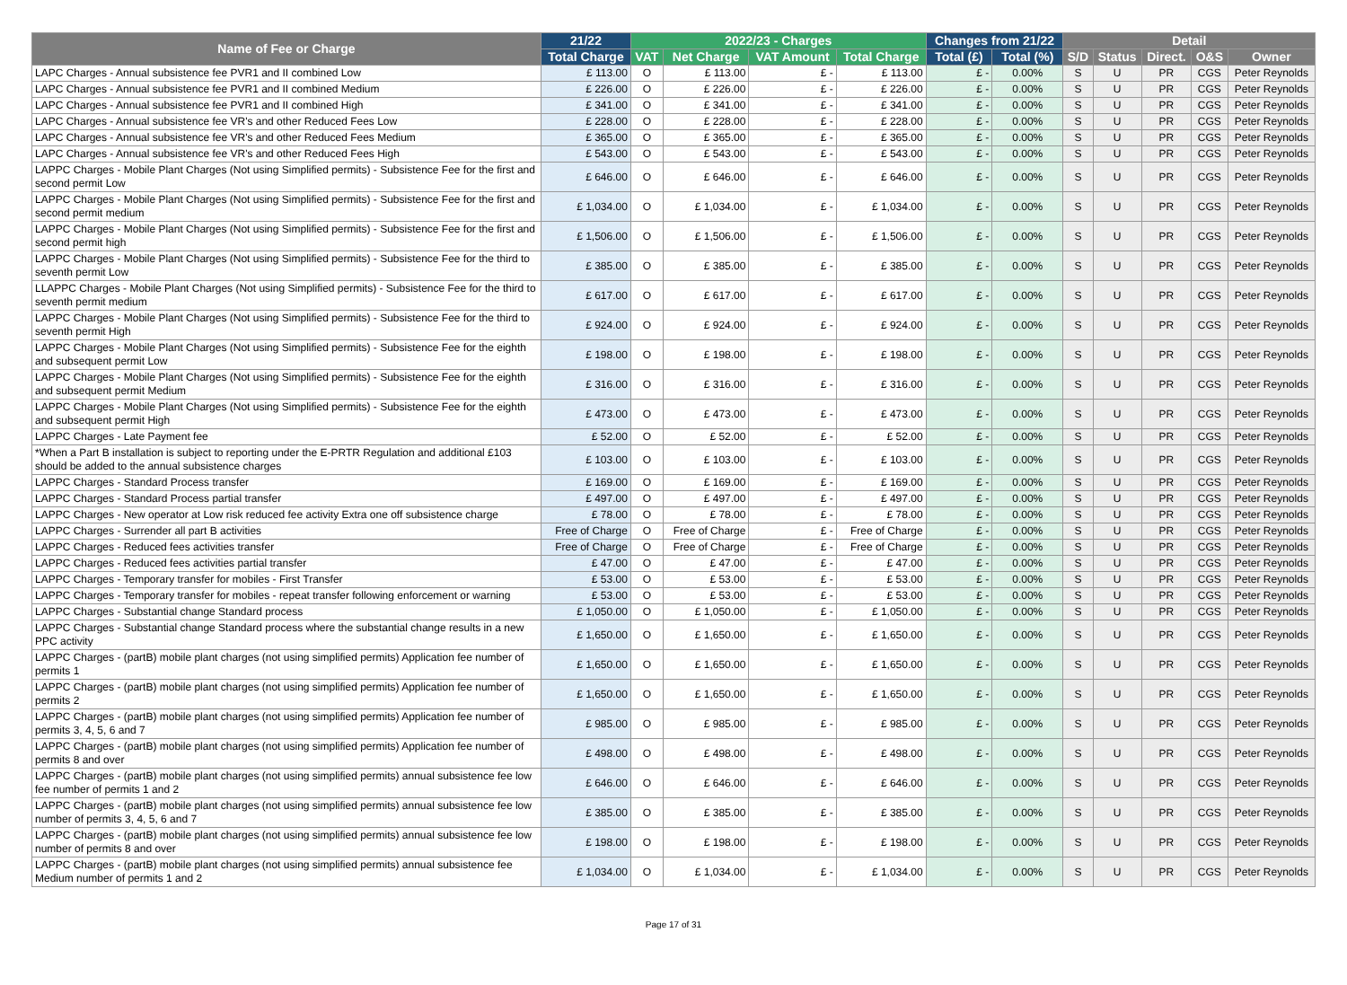| Name of Fee or Charge | 21/22 | 2022/23 - Charges | | | | Changes from 21/22 | | Detail | | | | |
| --- | --- | --- | --- | --- | --- | --- | --- | --- | --- | --- | --- | --- |
| | Total Charge | VAT | Net Charge | VAT Amount | Total Charge | Total (£) | Total (%) | S/D | Status | Direct. | O&S | Owner |
| LAPC Charges - Annual subsistence fee PVR1 and II combined Low | £ 113.00 | O | £ 113.00 | £ - | £ 113.00 | £ - | 0.00% | S | U | PR | CGS | Peter Reynolds |
| LAPC Charges - Annual subsistence fee PVR1 and II combined Medium | £ 226.00 | O | £ 226.00 | £ - | £ 226.00 | £ - | 0.00% | S | U | PR | CGS | Peter Reynolds |
| LAPC Charges - Annual subsistence fee PVR1 and II combined High | £ 341.00 | O | £ 341.00 | £ - | £ 341.00 | £ - | 0.00% | S | U | PR | CGS | Peter Reynolds |
| LAPC Charges - Annual subsistence fee VR's and other Reduced Fees Low | £ 228.00 | O | £ 228.00 | £ - | £ 228.00 | £ - | 0.00% | S | U | PR | CGS | Peter Reynolds |
| LAPC Charges - Annual subsistence fee VR's and other Reduced Fees Medium | £ 365.00 | O | £ 365.00 | £ - | £ 365.00 | £ - | 0.00% | S | U | PR | CGS | Peter Reynolds |
| LAPC Charges - Annual subsistence fee VR's and other Reduced Fees High | £ 543.00 | O | £ 543.00 | £ - | £ 543.00 | £ - | 0.00% | S | U | PR | CGS | Peter Reynolds |
| LAPPC Charges - Mobile Plant Charges (Not using Simplified permits) - Subsistence Fee for the first and second permit Low | £ 646.00 | O | £ 646.00 | £ - | £ 646.00 | £ - | 0.00% | S | U | PR | CGS | Peter Reynolds |
| LAPPC Charges - Mobile Plant Charges (Not using Simplified permits) - Subsistence Fee for the first and second permit medium | £ 1,034.00 | O | £ 1,034.00 | £ - | £ 1,034.00 | £ - | 0.00% | S | U | PR | CGS | Peter Reynolds |
| LAPPC Charges - Mobile Plant Charges (Not using Simplified permits) - Subsistence Fee for the first and second permit high | £ 1,506.00 | O | £ 1,506.00 | £ - | £ 1,506.00 | £ - | 0.00% | S | U | PR | CGS | Peter Reynolds |
| LAPPC Charges - Mobile Plant Charges (Not using Simplified permits) - Subsistence Fee for the third to seventh permit Low | £ 385.00 | O | £ 385.00 | £ - | £ 385.00 | £ - | 0.00% | S | U | PR | CGS | Peter Reynolds |
| LLAPPC Charges - Mobile Plant Charges (Not using Simplified permits) - Subsistence Fee for the third to seventh permit medium | £ 617.00 | O | £ 617.00 | £ - | £ 617.00 | £ - | 0.00% | S | U | PR | CGS | Peter Reynolds |
| LAPPC Charges - Mobile Plant Charges (Not using Simplified permits) - Subsistence Fee for the third to seventh permit High | £ 924.00 | O | £ 924.00 | £ - | £ 924.00 | £ - | 0.00% | S | U | PR | CGS | Peter Reynolds |
| LAPPC Charges - Mobile Plant Charges (Not using Simplified permits) - Subsistence Fee for the eighth and subsequent permit Low | £ 198.00 | O | £ 198.00 | £ - | £ 198.00 | £ - | 0.00% | S | U | PR | CGS | Peter Reynolds |
| LAPPC Charges - Mobile Plant Charges (Not using Simplified permits) - Subsistence Fee for the eighth and subsequent permit Medium | £ 316.00 | O | £ 316.00 | £ - | £ 316.00 | £ - | 0.00% | S | U | PR | CGS | Peter Reynolds |
| LAPPC Charges - Mobile Plant Charges (Not using Simplified permits) - Subsistence Fee for the eighth and subsequent permit High | £ 473.00 | O | £ 473.00 | £ - | £ 473.00 | £ - | 0.00% | S | U | PR | CGS | Peter Reynolds |
| LAPPC Charges - Late Payment fee | £ 52.00 | O | £ 52.00 | £ - | £ 52.00 | £ - | 0.00% | S | U | PR | CGS | Peter Reynolds |
| *When a Part B installation is subject to reporting under the E-PRTR Regulation and additional £103 should be added to the annual subsistence charges | £ 103.00 | O | £ 103.00 | £ - | £ 103.00 | £ - | 0.00% | S | U | PR | CGS | Peter Reynolds |
| LAPPC Charges - Standard Process transfer | £ 169.00 | O | £ 169.00 | £ - | £ 169.00 | £ - | 0.00% | S | U | PR | CGS | Peter Reynolds |
| LAPPC Charges - Standard Process partial transfer | £ 497.00 | O | £ 497.00 | £ - | £ 497.00 | £ - | 0.00% | S | U | PR | CGS | Peter Reynolds |
| LAPPC Charges - New operator at Low risk reduced fee activity Extra one off subsistence charge | £ 78.00 | O | £ 78.00 | £ - | £ 78.00 | £ - | 0.00% | S | U | PR | CGS | Peter Reynolds |
| LAPPC Charges - Surrender all part B activities | Free of Charge | O | Free of Charge | £ - | Free of Charge | £ - | 0.00% | S | U | PR | CGS | Peter Reynolds |
| LAPPC Charges - Reduced fees activities transfer | Free of Charge | O | Free of Charge | £ - | Free of Charge | £ - | 0.00% | S | U | PR | CGS | Peter Reynolds |
| LAPPC Charges - Reduced fees activities partial transfer | £ 47.00 | O | £ 47.00 | £ - | £ 47.00 | £ - | 0.00% | S | U | PR | CGS | Peter Reynolds |
| LAPPC Charges - Temporary transfer for mobiles - First Transfer | £ 53.00 | O | £ 53.00 | £ - | £ 53.00 | £ - | 0.00% | S | U | PR | CGS | Peter Reynolds |
| LAPPC Charges - Temporary transfer for mobiles - repeat transfer following enforcement or warning | £ 53.00 | O | £ 53.00 | £ - | £ 53.00 | £ - | 0.00% | S | U | PR | CGS | Peter Reynolds |
| LAPPC Charges - Substantial change Standard process | £ 1,050.00 | O | £ 1,050.00 | £ - | £ 1,050.00 | £ - | 0.00% | S | U | PR | CGS | Peter Reynolds |
| LAPPC Charges - Substantial change Standard process where the substantial change results in a new PPC activity | £ 1,650.00 | O | £ 1,650.00 | £ - | £ 1,650.00 | £ - | 0.00% | S | U | PR | CGS | Peter Reynolds |
| LAPPC Charges - (partB) mobile plant charges (not using simplified permits) Application fee number of permits 1 | £ 1,650.00 | O | £ 1,650.00 | £ - | £ 1,650.00 | £ - | 0.00% | S | U | PR | CGS | Peter Reynolds |
| LAPPC Charges - (partB) mobile plant charges (not using simplified permits) Application fee number of permits 2 | £ 1,650.00 | O | £ 1,650.00 | £ - | £ 1,650.00 | £ - | 0.00% | S | U | PR | CGS | Peter Reynolds |
| LAPPC Charges - (partB) mobile plant charges (not using simplified permits) Application fee number of permits 3, 4, 5, 6 and 7 | £ 985.00 | O | £ 985.00 | £ - | £ 985.00 | £ - | 0.00% | S | U | PR | CGS | Peter Reynolds |
| LAPPC Charges - (partB) mobile plant charges (not using simplified permits) Application fee number of permits 8 and over | £ 498.00 | O | £ 498.00 | £ - | £ 498.00 | £ - | 0.00% | S | U | PR | CGS | Peter Reynolds |
| LAPPC Charges - (partB) mobile plant charges (not using simplified permits) annual subsistence fee low fee number of permits 1 and 2 | £ 646.00 | O | £ 646.00 | £ - | £ 646.00 | £ - | 0.00% | S | U | PR | CGS | Peter Reynolds |
| LAPPC Charges - (partB) mobile plant charges (not using simplified permits) annual subsistence fee low number of permits 3, 4, 5, 6 and 7 | £ 385.00 | O | £ 385.00 | £ - | £ 385.00 | £ - | 0.00% | S | U | PR | CGS | Peter Reynolds |
| LAPPC Charges - (partB) mobile plant charges (not using simplified permits) annual subsistence fee low number of permits 8 and over | £ 198.00 | O | £ 198.00 | £ - | £ 198.00 | £ - | 0.00% | S | U | PR | CGS | Peter Reynolds |
| LAPPC Charges - (partB) mobile plant charges (not using simplified permits) annual subsistence fee Medium number of permits 1 and 2 | £ 1,034.00 | O | £ 1,034.00 | £ - | £ 1,034.00 | £ - | 0.00% | S | U | PR | CGS | Peter Reynolds |
Page 17 of 31